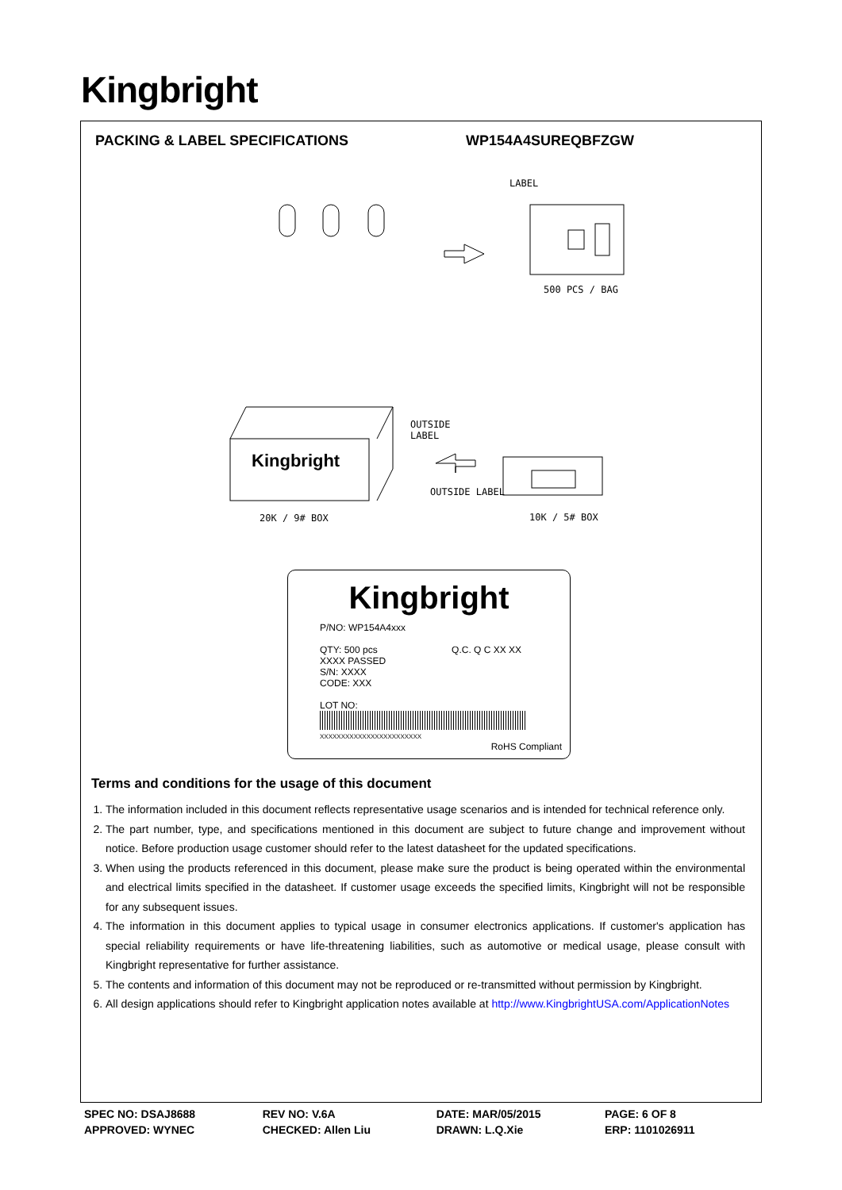Kingbright
PACKING & LABEL SPECIFICATIONS WP154A4SUREQBFZGW
LABEL
500 PCS / BAG
OUTSIDE
LABEL
Kingbright
OUTSIDE LABEL
20K / 9# BOX 10K / 5# BOX
Kingbright
P/NO: WP154A4xxx
QTY: 500 pcs Q.C. Q C XX XX XXXX PASSED
S/N: XXXX
CODE: XXX
LOT NO:
XXXXXXXXXXXXXXXXXXXXXXXX
RoHS Compliant
Terms and conditions for the usage of this document
1. The information included in this document reflects representative usage scenarios and is intended for technical reference only.
2. The part number, type, and specifications mentioned in this document are subject to future change and improvement without notice. Before production usage customer should refer to the latest datasheet for the updated specifications.
3. When using the products referenced in this document, please make sure the product is being operated within the environmental and electrical limits specified in the datasheet. If customer usage exceeds the specified limits, Kingbright will not be responsible for any subsequent issues.
4. The information in this document applies to typical usage in consumer electronics applications. If customer's application has special reliability requirements or have life-threatening liabilities, such as automotive or medical usage, please consult with Kingbright representative for further assistance.
5. The contents and information of this document may not be reproduced or re-transmitted without permission by Kingbright.
6. All design applications should refer to Kingbright application notes available at http://www.KingbrightUSA.com/ApplicationNotes
| SPEC NO: DSAJ8688 | REV NO: V.6A | DATE: MAR/05/2015 | PAGE: 6 OF 8 |
| APPROVED: WYNEC | CHECKED: Allen Liu | DRAWN: L.Q.Xie | ERP: 1101026911 |